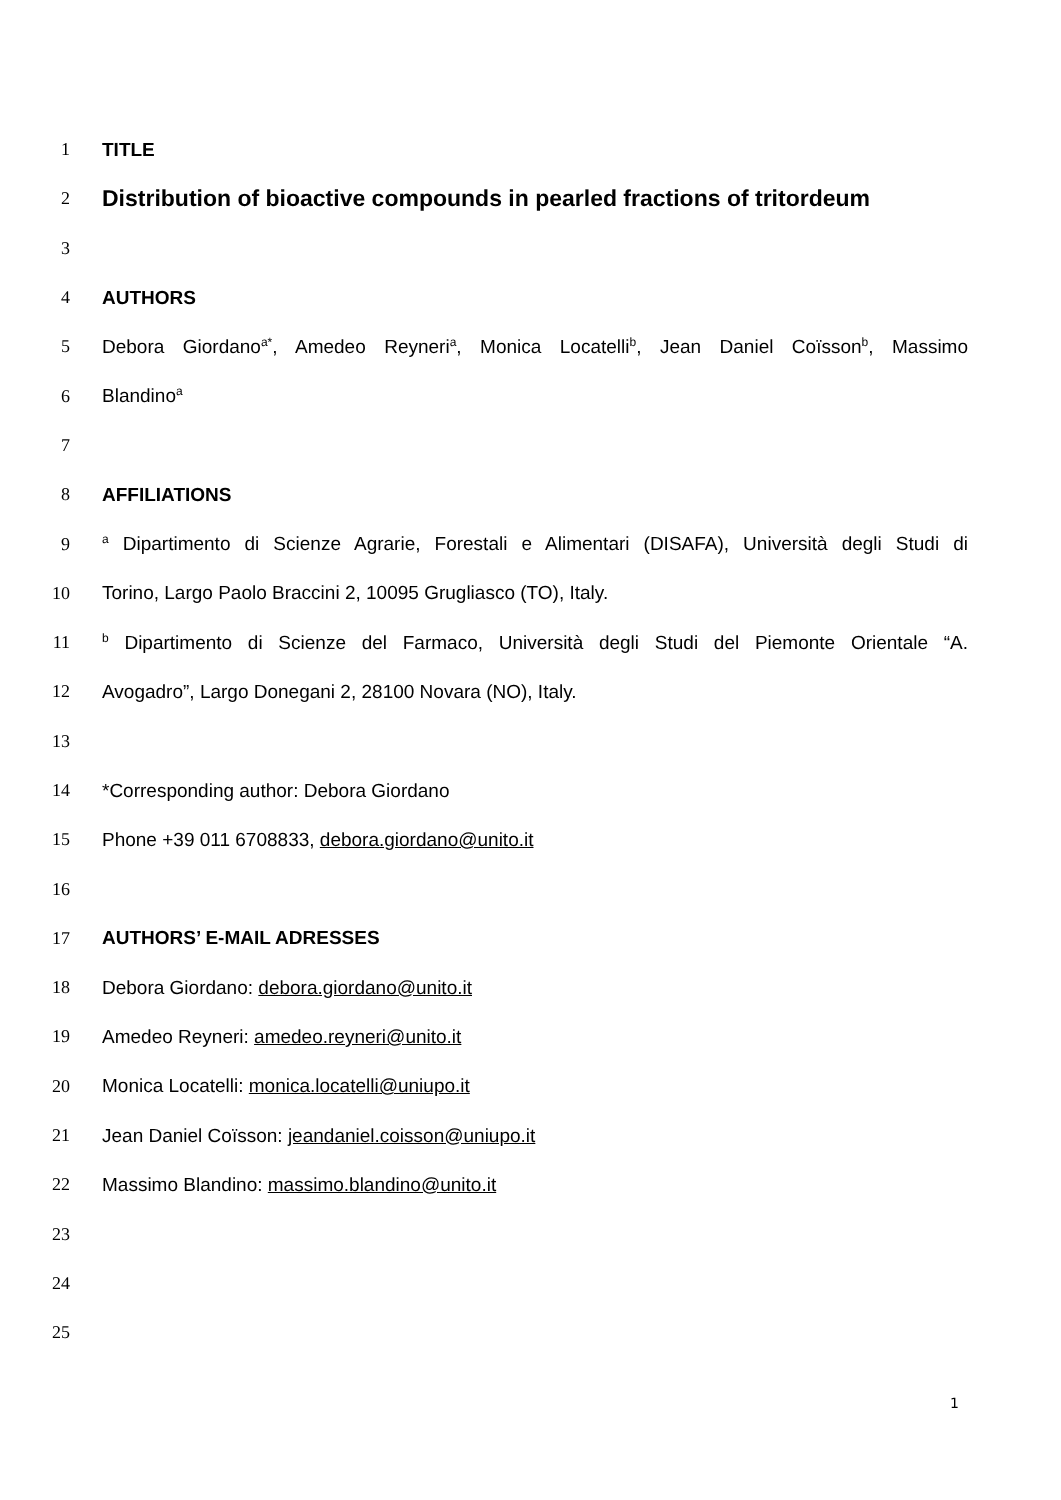1 TITLE
2 Distribution of bioactive compounds in pearled fractions of tritordeum
3
4 AUTHORS
5 Debora Giordano<sup>a*</sup>, Amedeo Reyneri<sup>a</sup>, Monica Locatelli<sup>b</sup>, Jean Daniel Coïsson<sup>b</sup>, Massimo
6 Blandino<sup>a</sup>
7
8 AFFILIATIONS
9 <sup>a</sup> Dipartimento di Scienze Agrarie, Forestali e Alimentari (DISAFA), Università degli Studi di
10 Torino, Largo Paolo Braccini 2, 10095 Grugliasco (TO), Italy.
11 <sup>b</sup> Dipartimento di Scienze del Farmaco, Università degli Studi del Piemonte Orientale “A.
12 Avogadro”, Largo Donegani 2, 28100 Novara (NO), Italy.
13
14 *Corresponding author: Debora Giordano
15 Phone +39 011 6708833, debora.giordano@unito.it
16
17 AUTHORS’ E-MAIL ADRESSES
18 Debora Giordano: debora.giordano@unito.it
19 Amedeo Reyneri: amedeo.reyneri@unito.it
20 Monica Locatelli: monica.locatelli@uniupo.it
21 Jean Daniel Coïsson: jeandaniel.coisson@uniupo.it
22 Massimo Blandino: massimo.blandino@unito.it
23
24
25
1